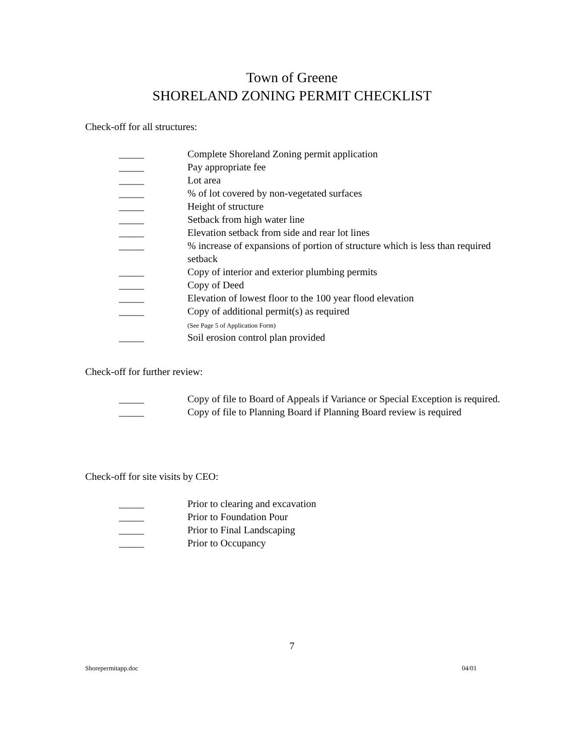Town of Greene
SHORELAND ZONING PERMIT CHECKLIST
Check-off for all structures:
_____ Complete Shoreland Zoning permit application
_____ Pay appropriate fee
_____ Lot area
_____% of lot covered by non-vegetated surfaces
_____ Height of structure
_____ Setback from high water line
_____ Elevation setback from side and rear lot lines
_____% increase of expansions of portion of structure which is less than required setback
_____ Copy of interior and exterior plumbing permits
_____ Copy of Deed
_____ Elevation of lowest floor to the 100 year flood elevation
_____ Copy of additional permit(s) as required
(See Page 5 of Application Form)
_____ Soil erosion control plan provided
Check-off for further review:
_____ Copy of file to Board of Appeals if Variance or Special Exception is required.
_____ Copy of file to Planning Board if Planning Board review is required
Check-off for site visits by CEO:
_____ Prior to clearing and excavation
_____ Prior to Foundation Pour
_____ Prior to Final Landscaping
_____ Prior to Occupancy
7
Shorepermitapp.doc 04/01